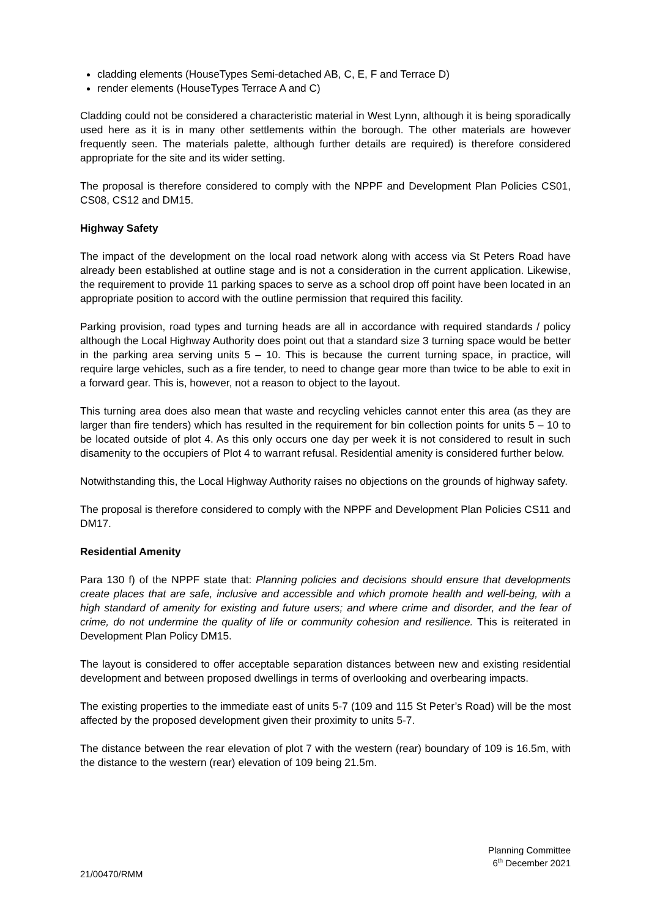cladding elements (HouseTypes Semi-detached AB, C, E, F and Terrace D)
render elements (HouseTypes Terrace A and C)
Cladding could not be considered a characteristic material in West Lynn, although it is being sporadically used here as it is in many other settlements within the borough. The other materials are however frequently seen. The materials palette, although further details are required) is therefore considered appropriate for the site and its wider setting.
The proposal is therefore considered to comply with the NPPF and Development Plan Policies CS01, CS08, CS12 and DM15.
Highway Safety
The impact of the development on the local road network along with access via St Peters Road have already been established at outline stage and is not a consideration in the current application. Likewise, the requirement to provide 11 parking spaces to serve as a school drop off point have been located in an appropriate position to accord with the outline permission that required this facility.
Parking provision, road types and turning heads are all in accordance with required standards / policy although the Local Highway Authority does point out that a standard size 3 turning space would be better in the parking area serving units 5 – 10. This is because the current turning space, in practice, will require large vehicles, such as a fire tender, to need to change gear more than twice to be able to exit in a forward gear. This is, however, not a reason to object to the layout.
This turning area does also mean that waste and recycling vehicles cannot enter this area (as they are larger than fire tenders) which has resulted in the requirement for bin collection points for units 5 – 10 to be located outside of plot 4. As this only occurs one day per week it is not considered to result in such disamenity to the occupiers of Plot 4 to warrant refusal. Residential amenity is considered further below.
Notwithstanding this, the Local Highway Authority raises no objections on the grounds of highway safety.
The proposal is therefore considered to comply with the NPPF and Development Plan Policies CS11 and DM17.
Residential Amenity
Para 130 f) of the NPPF state that: Planning policies and decisions should ensure that developments create places that are safe, inclusive and accessible and which promote health and well-being, with a high standard of amenity for existing and future users; and where crime and disorder, and the fear of crime, do not undermine the quality of life or community cohesion and resilience. This is reiterated in Development Plan Policy DM15.
The layout is considered to offer acceptable separation distances between new and existing residential development and between proposed dwellings in terms of overlooking and overbearing impacts.
The existing properties to the immediate east of units 5-7 (109 and 115 St Peter’s Road) will be the most affected by the proposed development given their proximity to units 5-7.
The distance between the rear elevation of plot 7 with the western (rear) boundary of 109 is 16.5m, with the distance to the western (rear) elevation of 109 being 21.5m.
Planning Committee
6<sup>th</sup> December 2021
21/00470/RMM